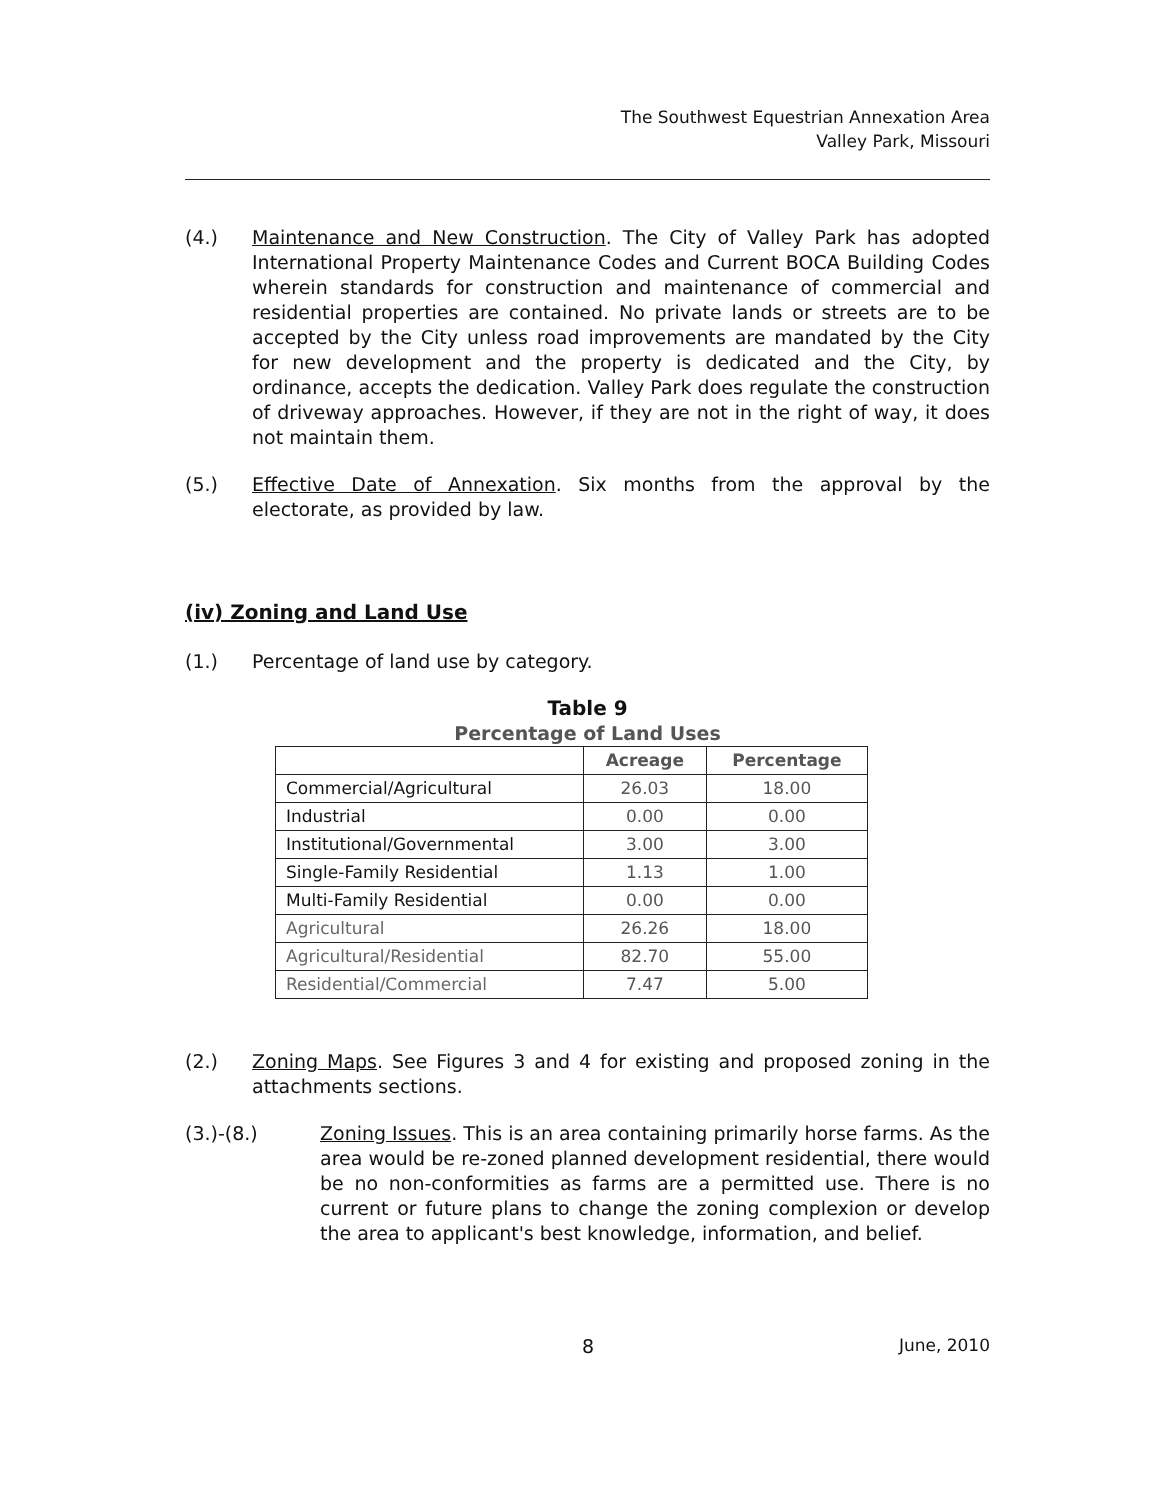The Southwest Equestrian Annexation Area
Valley Park, Missouri
(4.) Maintenance and New Construction. The City of Valley Park has adopted International Property Maintenance Codes and Current BOCA Building Codes wherein standards for construction and maintenance of commercial and residential properties are contained. No private lands or streets are to be accepted by the City unless road improvements are mandated by the City for new development and the property is dedicated and the City, by ordinance, accepts the dedication. Valley Park does regulate the construction of driveway approaches. However, if they are not in the right of way, it does not maintain them.
(5.) Effective Date of Annexation. Six months from the approval by the electorate, as provided by law.
(iv) Zoning and Land Use
(1.) Percentage of land use by category.
Table 9
Percentage of Land Uses
| | Acreage | Percentage |
| --- | --- | --- |
| Commercial/Agricultural | 26.03 | 18.00 |
| Industrial | 0.00 | 0.00 |
| Institutional/Governmental | 3.00 | 3.00 |
| Single-Family Residential | 1.13 | 1.00 |
| Multi-Family Residential | 0.00 | 0.00 |
| Agricultural | 26.26 | 18.00 |
| Agricultural/Residential | 82.70 | 55.00 |
| Residential/Commercial | 7.47 | 5.00 |
(2.) Zoning Maps. See Figures 3 and 4 for existing and proposed zoning in the attachments sections.
(3.)-(8.) Zoning Issues. This is an area containing primarily horse farms. As the area would be re-zoned planned development residential, there would be no non-conformities as farms are a permitted use. There is no current or future plans to change the zoning complexion or develop the area to applicant's best knowledge, information, and belief.
8 June, 2010